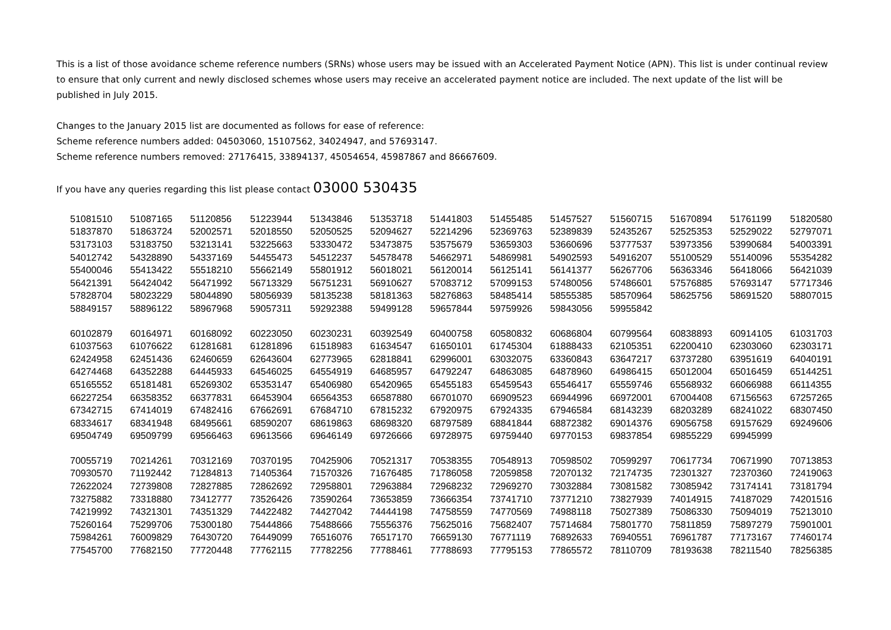This is a list of those avoidance scheme reference numbers (SRNs) whose users may be issued with an Accelerated Payment Notice (APN). This list is under continual review to ensure that only current and newly disclosed schemes whose users may receive an accelerated payment notice are included. The next update of the list will be published in July 2015.
Changes to the January 2015 list are documented as follows for ease of reference:
Scheme reference numbers added: 04503060, 15107562, 34024947, and 57693147.
Scheme reference numbers removed: 27176415, 33894137, 45054654, 45987867 and 86667609.
If you have any queries regarding this list please contact 03000 530435
| 51081510 | 51087165 | 51120856 | 51223944 | 51343846 | 51353718 | 51441803 | 51455485 | 51457527 | 51560715 | 51670894 | 51761199 | 51820580 |
| 51837870 | 51863724 | 52002571 | 52018550 | 52050525 | 52094627 | 52214296 | 52369763 | 52389839 | 52435267 | 52525353 | 52529022 | 52797071 |
| 53173103 | 53183750 | 53213141 | 53225663 | 53330472 | 53473875 | 53575679 | 53659303 | 53660696 | 53777537 | 53973356 | 53990684 | 54003391 |
| 54012742 | 54328890 | 54337169 | 54455473 | 54512237 | 54578478 | 54662971 | 54869981 | 54902593 | 54916207 | 55100529 | 55140096 | 55354282 |
| 55400046 | 55413422 | 55518210 | 55662149 | 55801912 | 56018021 | 56120014 | 56125141 | 56141377 | 56267706 | 56363346 | 56418066 | 56421039 |
| 56421391 | 56424042 | 56471992 | 56713329 | 56751231 | 56910627 | 57083712 | 57099153 | 57480056 | 57486601 | 57576885 | 57693147 | 57717346 |
| 57828704 | 58023229 | 58044890 | 58056939 | 58135238 | 58181363 | 58276863 | 58485414 | 58555385 | 58570964 | 58625756 | 58691520 | 58807015 |
| 58849157 | 58896122 | 58967968 | 59057311 | 59292388 | 59499128 | 59657844 | 59759926 | 59843056 | 59955842 | | | |
| 60102879 | 60164971 | 60168092 | 60223050 | 60230231 | 60392549 | 60400758 | 60580832 | 60686804 | 60799564 | 60838893 | 60914105 | 61031703 |
| 61037563 | 61076622 | 61281681 | 61281896 | 61518983 | 61634547 | 61650101 | 61745304 | 61888433 | 62105351 | 62200410 | 62303060 | 62303171 |
| 62424958 | 62451436 | 62460659 | 62643604 | 62773965 | 62818841 | 62996001 | 63032075 | 63360843 | 63647217 | 63737280 | 63951619 | 64040191 |
| 64274468 | 64352288 | 64445933 | 64546025 | 64554919 | 64685957 | 64792247 | 64863085 | 64878960 | 64986415 | 65012004 | 65016459 | 65144251 |
| 65165552 | 65181481 | 65269302 | 65353147 | 65406980 | 65420965 | 65455183 | 65459543 | 65546417 | 65559746 | 65568932 | 66066988 | 66114355 |
| 66227254 | 66358352 | 66377831 | 66453904 | 66564353 | 66587880 | 66701070 | 66909523 | 66944996 | 66972001 | 67004408 | 67156563 | 67257265 |
| 67342715 | 67414019 | 67482416 | 67662691 | 67684710 | 67815232 | 67920975 | 67924335 | 67946584 | 68143239 | 68203289 | 68241022 | 68307450 |
| 68334617 | 68341948 | 68495661 | 68590207 | 68619863 | 68698320 | 68797589 | 68841844 | 68872382 | 69014376 | 69056758 | 69157629 | 69249606 |
| 69504749 | 69509799 | 69566463 | 69613566 | 69646149 | 69726666 | 69728975 | 69759440 | 69770153 | 69837854 | 69855229 | 69945999 | |
| 70055719 | 70214261 | 70312169 | 70370195 | 70425906 | 70521317 | 70538355 | 70548913 | 70598502 | 70599297 | 70617734 | 70671990 | 70713853 |
| 70930570 | 71192442 | 71284813 | 71405364 | 71570326 | 71676485 | 71786058 | 72059858 | 72070132 | 72174735 | 72301327 | 72370360 | 72419063 |
| 72622024 | 72739808 | 72827885 | 72862692 | 72958801 | 72963884 | 72968232 | 72969270 | 73032884 | 73081582 | 73085942 | 73174141 | 73181794 |
| 73275882 | 73318880 | 73412777 | 73526426 | 73590264 | 73653859 | 73666354 | 73741710 | 73771210 | 73827939 | 74014915 | 74187029 | 74201516 |
| 74219992 | 74321301 | 74351329 | 74422482 | 74427042 | 74444198 | 74758559 | 74770569 | 74988118 | 75027389 | 75086330 | 75094019 | 75213010 |
| 75260164 | 75299706 | 75300180 | 75444866 | 75488666 | 75556376 | 75625016 | 75682407 | 75714684 | 75801770 | 75811859 | 75897279 | 75901001 |
| 75984261 | 76009829 | 76430720 | 76449099 | 76516076 | 76517170 | 76659130 | 76771119 | 76892633 | 76940551 | 76961787 | 77173167 | 77460174 |
| 77545700 | 77682150 | 77720448 | 77762115 | 77782256 | 77788461 | 77788693 | 77795153 | 77865572 | 78110709 | 78193638 | 78211540 | 78256385 |